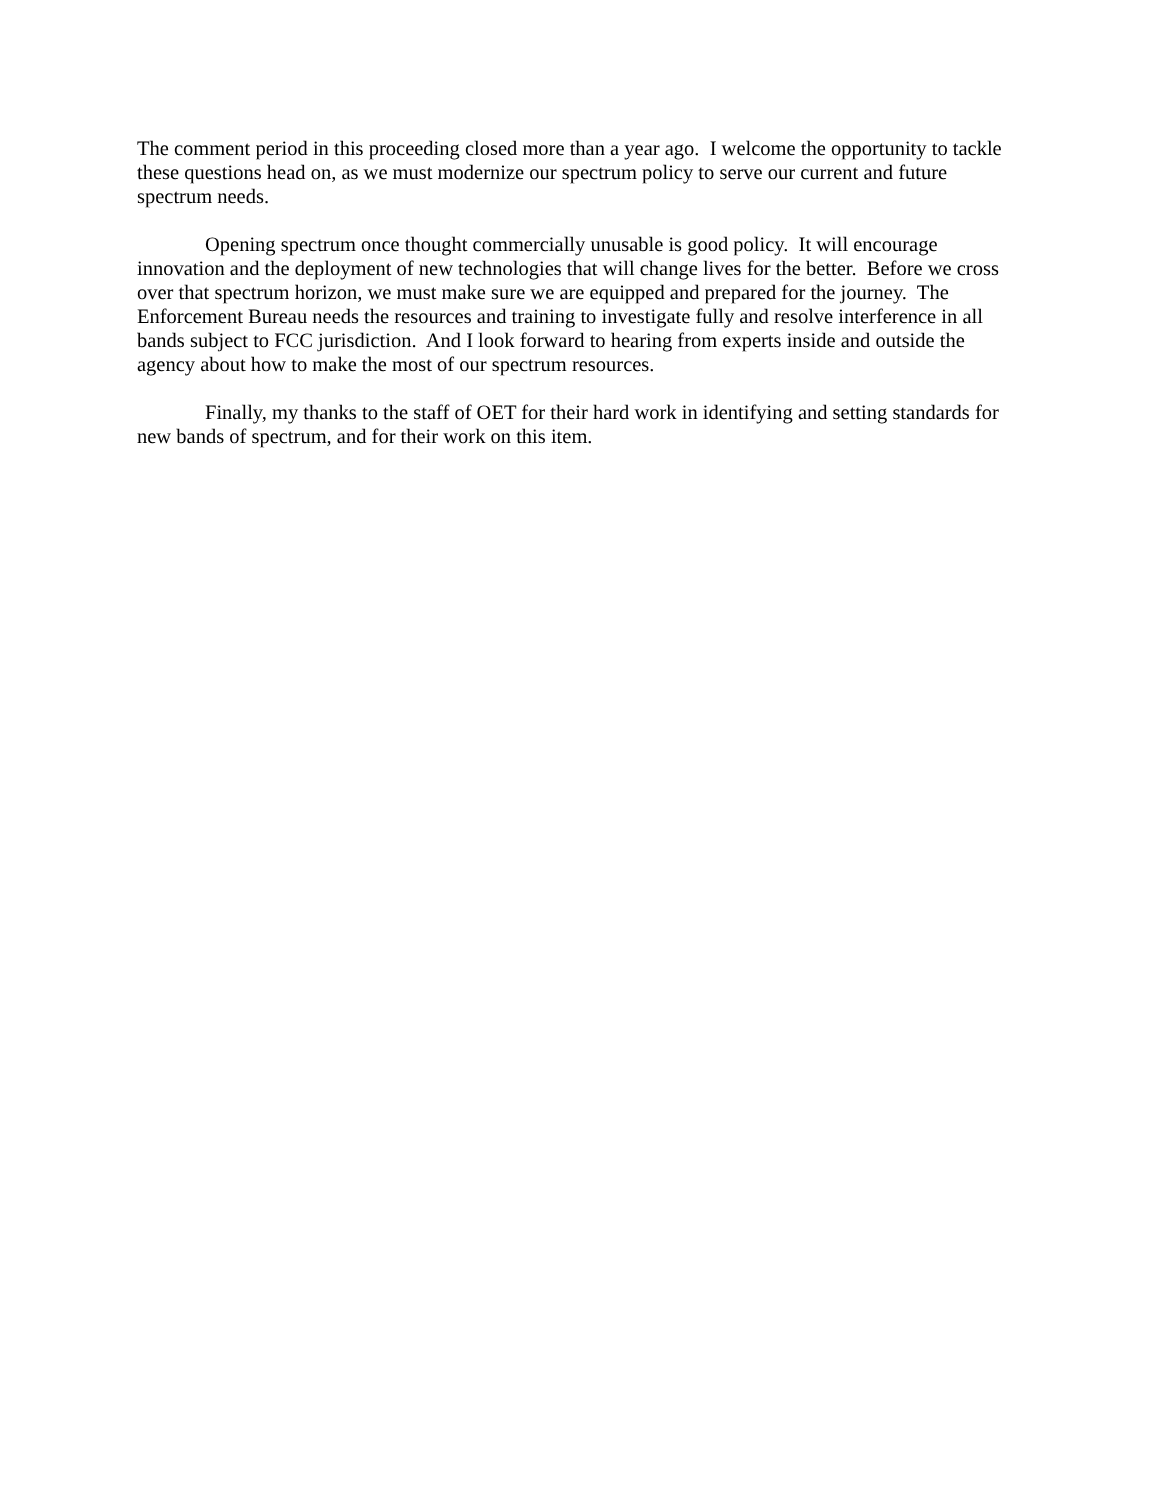The comment period in this proceeding closed more than a year ago. I welcome the opportunity to tackle these questions head on, as we must modernize our spectrum policy to serve our current and future spectrum needs.
Opening spectrum once thought commercially unusable is good policy. It will encourage innovation and the deployment of new technologies that will change lives for the better. Before we cross over that spectrum horizon, we must make sure we are equipped and prepared for the journey. The Enforcement Bureau needs the resources and training to investigate fully and resolve interference in all bands subject to FCC jurisdiction. And I look forward to hearing from experts inside and outside the agency about how to make the most of our spectrum resources.
Finally, my thanks to the staff of OET for their hard work in identifying and setting standards for new bands of spectrum, and for their work on this item.